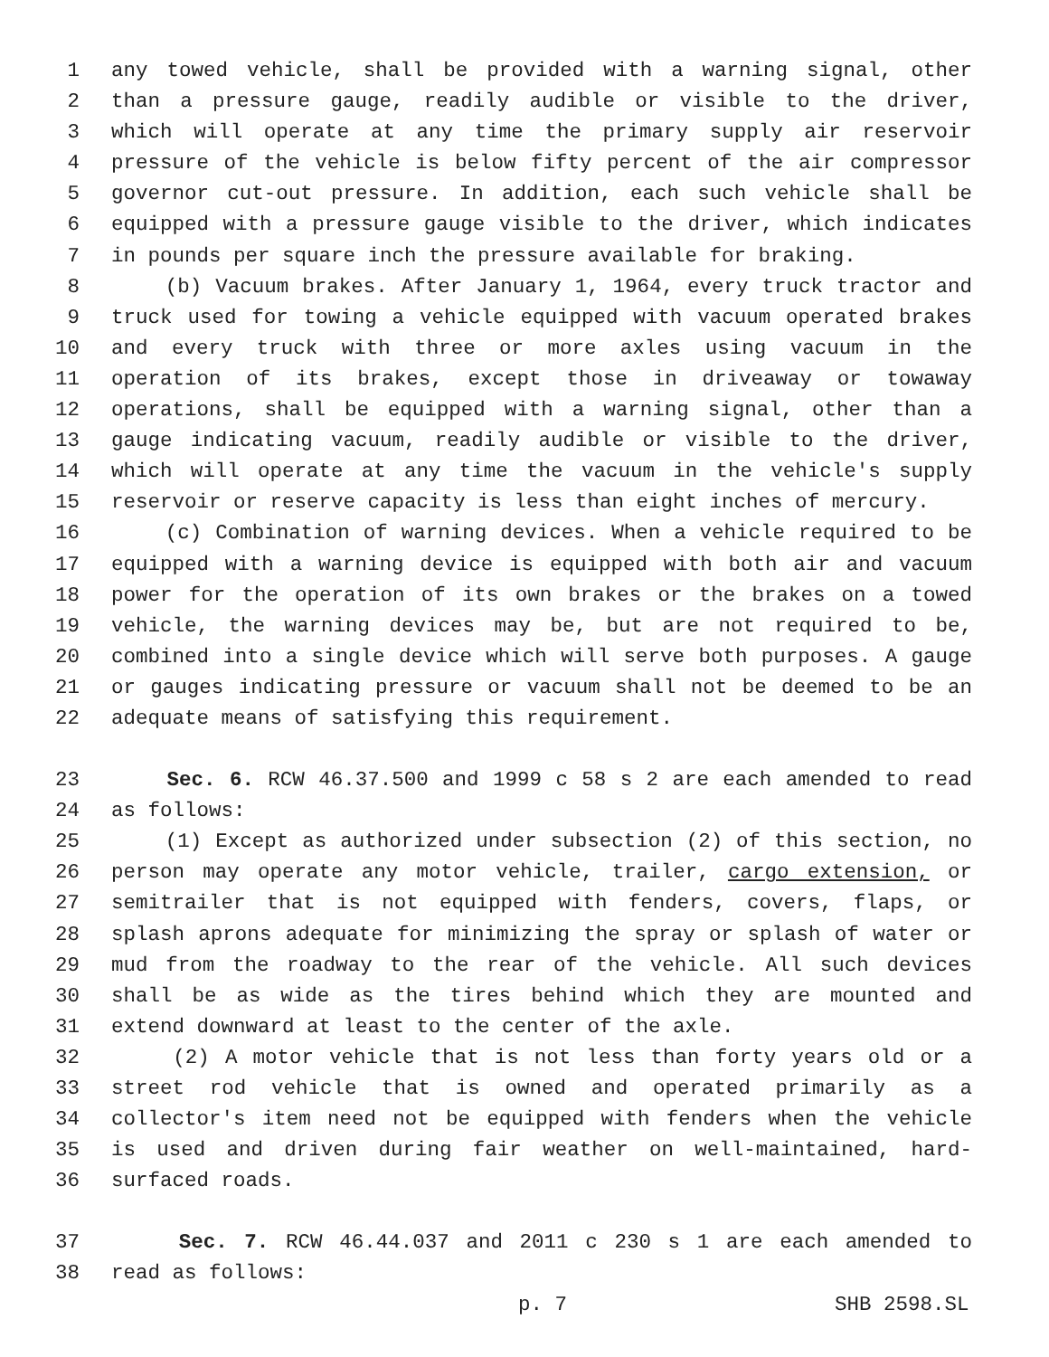1 any towed vehicle, shall be provided with a warning signal, other
2 than a pressure gauge, readily audible or visible to the driver,
3 which will operate at any time the primary supply air reservoir
4 pressure of the vehicle is below fifty percent of the air compressor
5 governor cut-out pressure. In addition, each such vehicle shall be
6 equipped with a pressure gauge visible to the driver, which indicates
7 in pounds per square inch the pressure available for braking.
8 (b) Vacuum brakes. After January 1, 1964, every truck tractor and
9 truck used for towing a vehicle equipped with vacuum operated brakes
10 and every truck with three or more axles using vacuum in the
11 operation of its brakes, except those in driveaway or towaway
12 operations, shall be equipped with a warning signal, other than a
13 gauge indicating vacuum, readily audible or visible to the driver,
14 which will operate at any time the vacuum in the vehicle's supply
15 reservoir or reserve capacity is less than eight inches of mercury.
16 (c) Combination of warning devices. When a vehicle required to be
17 equipped with a warning device is equipped with both air and vacuum
18 power for the operation of its own brakes or the brakes on a towed
19 vehicle, the warning devices may be, but are not required to be,
20 combined into a single device which will serve both purposes. A gauge
21 or gauges indicating pressure or vacuum shall not be deemed to be an
22 adequate means of satisfying this requirement.
23 Sec. 6. RCW 46.37.500 and 1999 c 58 s 2 are each amended to read
24 as follows:
25 (1) Except as authorized under subsection (2) of this section, no
26 person may operate any motor vehicle, trailer, cargo extension, or
27 semitrailer that is not equipped with fenders, covers, flaps, or
28 splash aprons adequate for minimizing the spray or splash of water or
29 mud from the roadway to the rear of the vehicle. All such devices
30 shall be as wide as the tires behind which they are mounted and
31 extend downward at least to the center of the axle.
32 (2) A motor vehicle that is not less than forty years old or a
33 street rod vehicle that is owned and operated primarily as a
34 collector's item need not be equipped with fenders when the vehicle
35 is used and driven during fair weather on well-maintained, hard-
36 surfaced roads.
37 Sec. 7. RCW 46.44.037 and 2011 c 230 s 1 are each amended to
38 read as follows:
p. 7 SHB 2598.SL